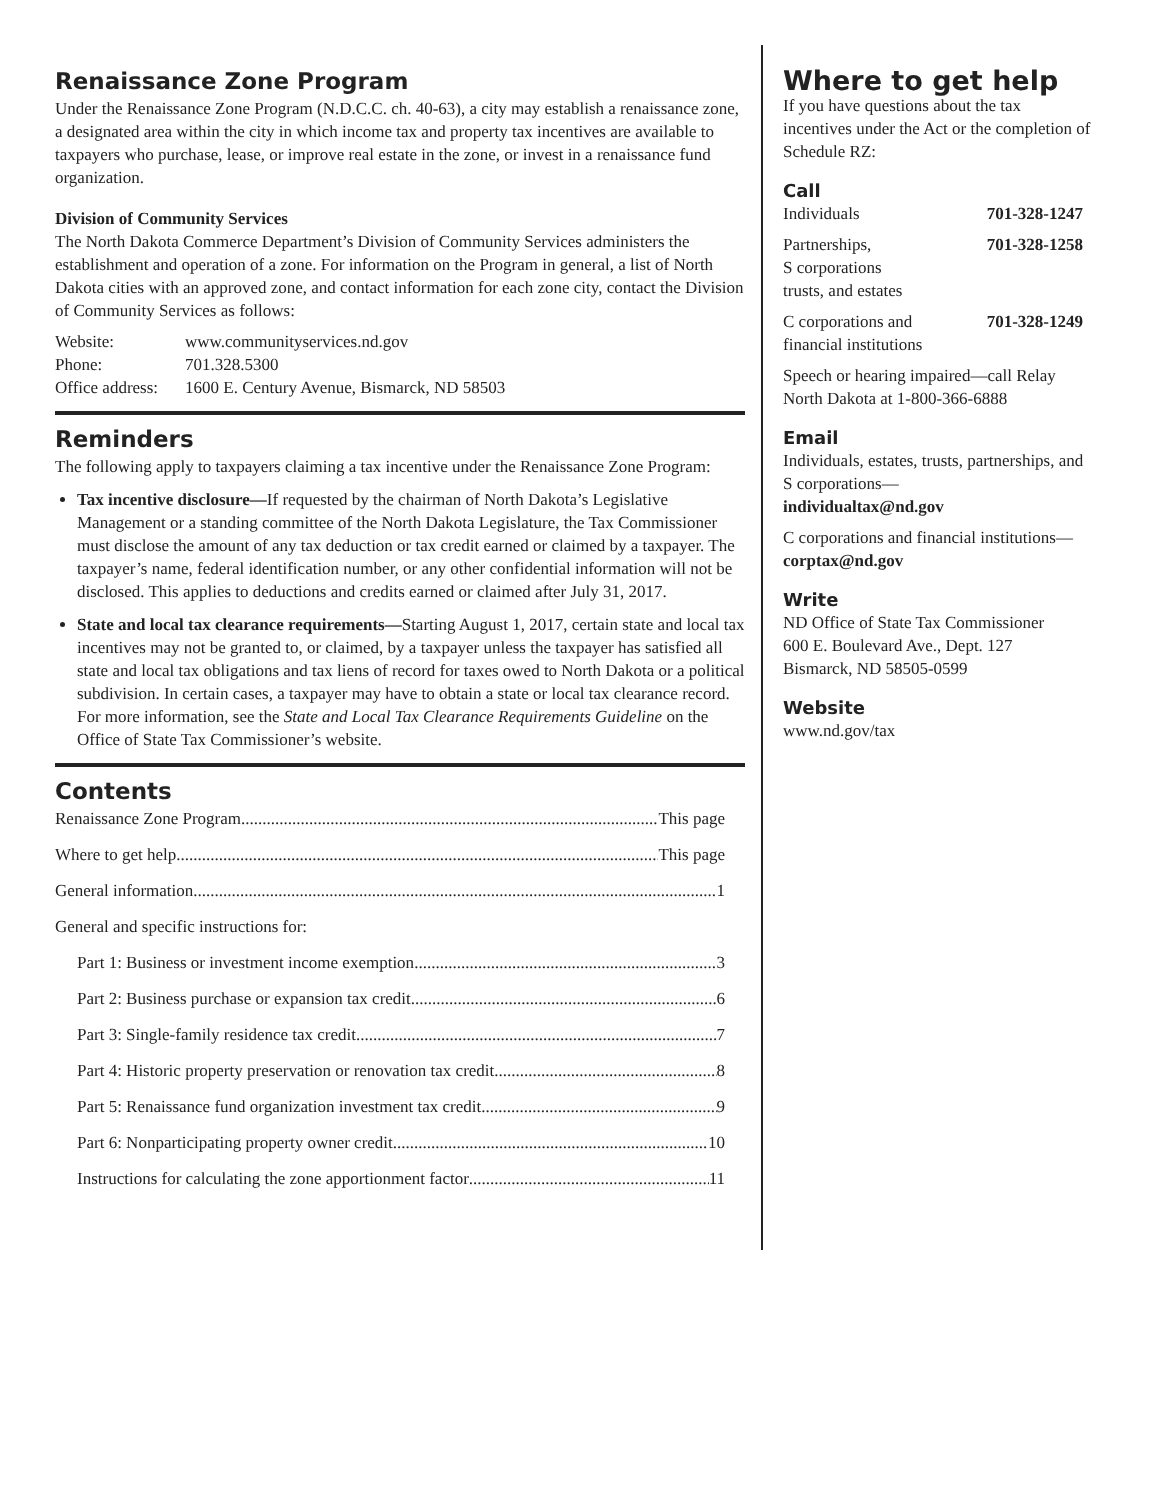Renaissance Zone Program
Under the Renaissance Zone Program (N.D.C.C. ch. 40-63), a city may establish a renaissance zone, a designated area within the city in which income tax and property tax incentives are available to taxpayers who purchase, lease, or improve real estate in the zone, or invest in a renaissance fund organization.
Division of Community Services
The North Dakota Commerce Department’s Division of Community Services administers the establishment and operation of a zone. For information on the Program in general, a list of North Dakota cities with an approved zone, and contact information for each zone city, contact the Division of Community Services as follows:
| Website: | www.communityservices.nd.gov |
| Phone: | 701.328.5300 |
| Office address: | 1600 E. Century Avenue, Bismarck, ND 58503 |
Reminders
The following apply to taxpayers claiming a tax incentive under the Renaissance Zone Program:
Tax incentive disclosure—If requested by the chairman of North Dakota’s Legislative Management or a standing committee of the North Dakota Legislature, the Tax Commissioner must disclose the amount of any tax deduction or tax credit earned or claimed by a taxpayer. The taxpayer’s name, federal identification number, or any other confidential information will not be disclosed. This applies to deductions and credits earned or claimed after July 31, 2017.
State and local tax clearance requirements—Starting August 1, 2017, certain state and local tax incentives may not be granted to, or claimed, by a taxpayer unless the taxpayer has satisfied all state and local tax obligations and tax liens of record for taxes owed to North Dakota or a political subdivision. In certain cases, a taxpayer may have to obtain a state or local tax clearance record. For more information, see the State and Local Tax Clearance Requirements Guideline on the Office of State Tax Commissioner’s website.
Contents
Renaissance Zone Program This page
Where to get help This page
General information 1
General and specific instructions for:
Part 1: Business or investment income exemption 3
Part 2: Business purchase or expansion tax credit 6
Part 3: Single-family residence tax credit 7
Part 4: Historic property preservation or renovation tax credit 8
Part 5: Renaissance fund organization investment tax credit 9
Part 6: Nonparticipating property owner credit 10
Instructions for calculating the zone apportionment factor 11
Where to get help
If you have questions about the tax incentives under the Act or the completion of Schedule RZ:
Call
| Individuals | 701-328-1247 |
| Partnerships, S corporations trusts, and estates | 701-328-1258 |
| C corporations and financial institutions | 701-328-1249 |
Speech or hearing impaired—call Relay North Dakota at 1-800-366-6888
Email
Individuals, estates, trusts, partnerships, and S corporations—
individualtax@nd.gov
C corporations and financial institutions—
corptax@nd.gov
Write
ND Office of State Tax Commissioner
600 E. Boulevard Ave., Dept. 127
Bismarck, ND 58505-0599
Website
www.nd.gov/tax